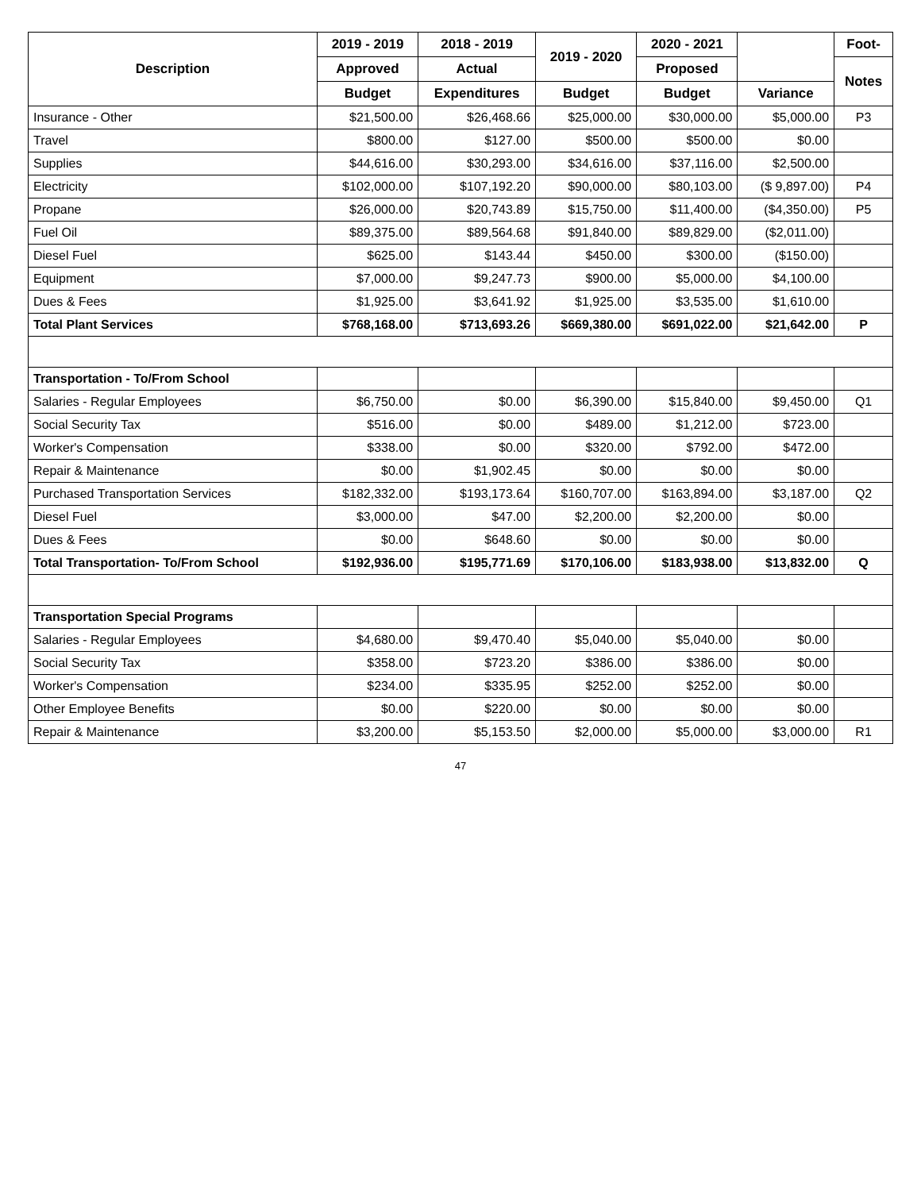| Description | 2019 - 2019 | 2018 - 2019 | 2019 - 2020 | 2020 - 2021 | | Foot- |
| --- | --- | --- | --- | --- | --- | --- |
| | Approved | Actual | | Proposed | | Notes |
| | Budget | Expenditures | Budget | Budget | Variance | |
| Insurance - Other | $21,500.00 | $26,468.66 | $25,000.00 | $30,000.00 | $5,000.00 | P3 |
| Travel | $800.00 | $127.00 | $500.00 | $500.00 | $0.00 | |
| Supplies | $44,616.00 | $30,293.00 | $34,616.00 | $37,116.00 | $2,500.00 | |
| Electricity | $102,000.00 | $107,192.20 | $90,000.00 | $80,103.00 | ($ 9,897.00) | P4 |
| Propane | $26,000.00 | $20,743.89 | $15,750.00 | $11,400.00 | ($4,350.00) | P5 |
| Fuel Oil | $89,375.00 | $89,564.68 | $91,840.00 | $89,829.00 | ($2,011.00) | |
| Diesel Fuel | $625.00 | $143.44 | $450.00 | $300.00 | ($150.00) | |
| Equipment | $7,000.00 | $9,247.73 | $900.00 | $5,000.00 | $4,100.00 | |
| Dues & Fees | $1,925.00 | $3,641.92 | $1,925.00 | $3,535.00 | $1,610.00 | |
| Total Plant Services | $768,168.00 | $713,693.26 | $669,380.00 | $691,022.00 | $21,642.00 | P |
| Transportation - To/From School | | | | | | |
| Salaries - Regular Employees | $6,750.00 | $0.00 | $6,390.00 | $15,840.00 | $9,450.00 | Q1 |
| Social Security Tax | $516.00 | $0.00 | $489.00 | $1,212.00 | $723.00 | |
| Worker's Compensation | $338.00 | $0.00 | $320.00 | $792.00 | $472.00 | |
| Repair & Maintenance | $0.00 | $1,902.45 | $0.00 | $0.00 | $0.00 | |
| Purchased Transportation Services | $182,332.00 | $193,173.64 | $160,707.00 | $163,894.00 | $3,187.00 | Q2 |
| Diesel Fuel | $3,000.00 | $47.00 | $2,200.00 | $2,200.00 | $0.00 | |
| Dues & Fees | $0.00 | $648.60 | $0.00 | $0.00 | $0.00 | |
| Total Transportation- To/From School | $192,936.00 | $195,771.69 | $170,106.00 | $183,938.00 | $13,832.00 | Q |
| Transportation Special Programs | | | | | | |
| Salaries - Regular Employees | $4,680.00 | $9,470.40 | $5,040.00 | $5,040.00 | $0.00 | |
| Social Security Tax | $358.00 | $723.20 | $386.00 | $386.00 | $0.00 | |
| Worker's Compensation | $234.00 | $335.95 | $252.00 | $252.00 | $0.00 | |
| Other Employee Benefits | $0.00 | $220.00 | $0.00 | $0.00 | $0.00 | |
| Repair & Maintenance | $3,200.00 | $5,153.50 | $2,000.00 | $5,000.00 | $3,000.00 | R1 |
47